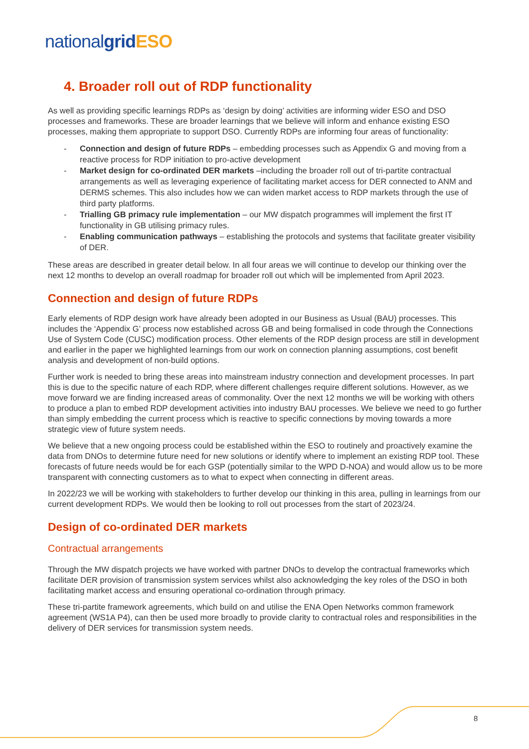nationalgrid ESO
4. Broader roll out of RDP functionality
As well as providing specific learnings RDPs as ‘design by doing’ activities are informing wider ESO and DSO processes and frameworks. These are broader learnings that we believe will inform and enhance existing ESO processes, making them appropriate to support DSO. Currently RDPs are informing four areas of functionality:
- Connection and design of future RDPs – embedding processes such as Appendix G and moving from a reactive process for RDP initiation to pro-active development
- Market design for co-ordinated DER markets –including the broader roll out of tri-partite contractual arrangements as well as leveraging experience of facilitating market access for DER connected to ANM and DERMS schemes. This also includes how we can widen market access to RDP markets through the use of third party platforms.
- Trialling GB primacy rule implementation – our MW dispatch programmes will implement the first IT functionality in GB utilising primacy rules.
- Enabling communication pathways – establishing the protocols and systems that facilitate greater visibility of DER.
These areas are described in greater detail below. In all four areas we will continue to develop our thinking over the next 12 months to develop an overall roadmap for broader roll out which will be implemented from April 2023.
Connection and design of future RDPs
Early elements of RDP design work have already been adopted in our Business as Usual (BAU) processes. This includes the ‘Appendix G’ process now established across GB and being formalised in code through the Connections Use of System Code (CUSC) modification process. Other elements of the RDP design process are still in development and earlier in the paper we highlighted learnings from our work on connection planning assumptions, cost benefit analysis and development of non-build options.
Further work is needed to bring these areas into mainstream industry connection and development processes. In part this is due to the specific nature of each RDP, where different challenges require different solutions. However, as we move forward we are finding increased areas of commonality. Over the next 12 months we will be working with others to produce a plan to embed RDP development activities into industry BAU processes. We believe we need to go further than simply embedding the current process which is reactive to specific connections by moving towards a more strategic view of future system needs.
We believe that a new ongoing process could be established within the ESO to routinely and proactively examine the data from DNOs to determine future need for new solutions or identify where to implement an existing RDP tool. These forecasts of future needs would be for each GSP (potentially similar to the WPD D-NOA) and would allow us to be more transparent with connecting customers as to what to expect when connecting in different areas.
In 2022/23 we will be working with stakeholders to further develop our thinking in this area, pulling in learnings from our current development RDPs. We would then be looking to roll out processes from the start of 2023/24.
Design of co-ordinated DER markets
Contractual arrangements
Through the MW dispatch projects we have worked with partner DNOs to develop the contractual frameworks which facilitate DER provision of transmission system services whilst also acknowledging the key roles of the DSO in both facilitating market access and ensuring operational co-ordination through primacy.
These tri-partite framework agreements, which build on and utilise the ENA Open Networks common framework agreement (WS1A P4), can then be used more broadly to provide clarity to contractual roles and responsibilities in the delivery of DER services for transmission system needs.
8